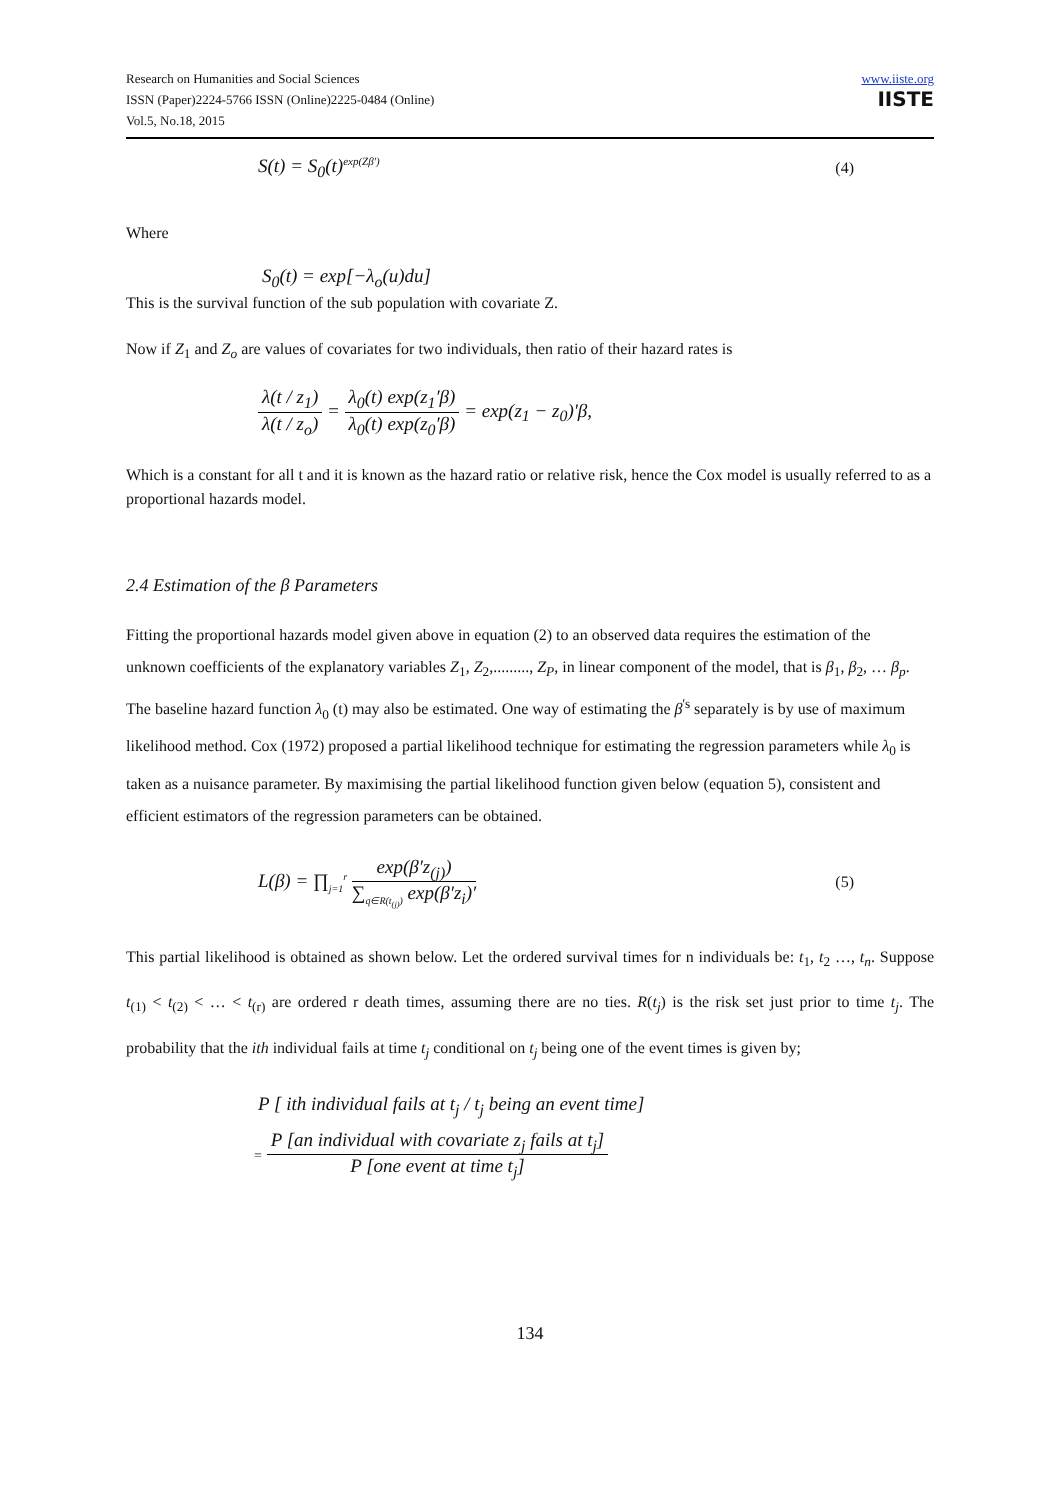Research on Humanities and Social Sciences
ISSN (Paper)2224-5766 ISSN (Online)2225-0484 (Online)
Vol.5, No.18, 2015
www.iiste.org
IISTE
S(t) = S<sub>0</sub>(t)<sup>exp(Zβ′)</sup> (4)
Where
S<sub>0</sub>(t) = exp[−λ<sub>o</sub>(u)du]
This is the survival function of the sub population with covariate Z.
Now if Z<sub>1</sub> and Z<sub>o</sub> are values of covariates for two individuals, then ratio of their hazard rates is
λ(t / z<sub>1</sub>) λ(t / z<sub>o</sub>) = λ<sub>0</sub>(t) exp(z<sub>1</sub>′β) λ<sub>0</sub>(t) exp(z<sub>0</sub>′β) = exp(z<sub>1</sub> − z<sub>0</sub>)′β,
Which is a constant for all t and it is known as the hazard ratio or relative risk, hence the Cox model is usually referred to as a proportional hazards model.
2.4 Estimation of the β Parameters
Fitting the proportional hazards model given above in equation (2) to an observed data requires the estimation of the unknown coefficients of the explanatory variables Z<sub>1</sub>, Z<sub>2</sub>,........., Z<sub>P</sub>, in linear component of the model, that is β<sub>1</sub>, β<sub>2</sub>, … β<sub>p</sub>. The baseline hazard function λ<sub>0</sub> (t) may also be estimated. One way of estimating the β<sup>'s</sup> separately is by use of maximum likelihood method. Cox (1972) proposed a partial likelihood technique for estimating the regression parameters while λ<sub>0</sub> is taken as a nuisance parameter. By maximising the partial likelihood function given below (equation 5), consistent and efficient estimators of the regression parameters can be obtained.
L(β) = ∏<sub>j=1</sub><sup>r</sup> exp(β′z<sub>(j)</sub>) ∑<sub>q∈R(t<sub>(j)</sub>)</sub> exp(β′z<sub>i</sub>)′ (5)
This partial likelihood is obtained as shown below. Let the ordered survival times for n individuals be: t<sub>1</sub>, t<sub>2</sub> …, t<sub>n</sub>. Suppose t<sub>(1)</sub> < t<sub>(2)</sub> < … < t<sub>(r)</sub> are ordered r death times, assuming there are no ties. R(t<sub>j</sub>) is the risk set just prior to time t<sub>j</sub>. The probability that the ith individual fails at time t<sub>j</sub> conditional on t<sub>j</sub> being one of the event times is given by;
P [ ith individual fails at t<sub>j</sub> / t<sub>j</sub> being an event time]
= P [an individual with covariate z<sub>j</sub> fails at t<sub>j</sub>] P [one event at time t<sub>j</sub>]
134